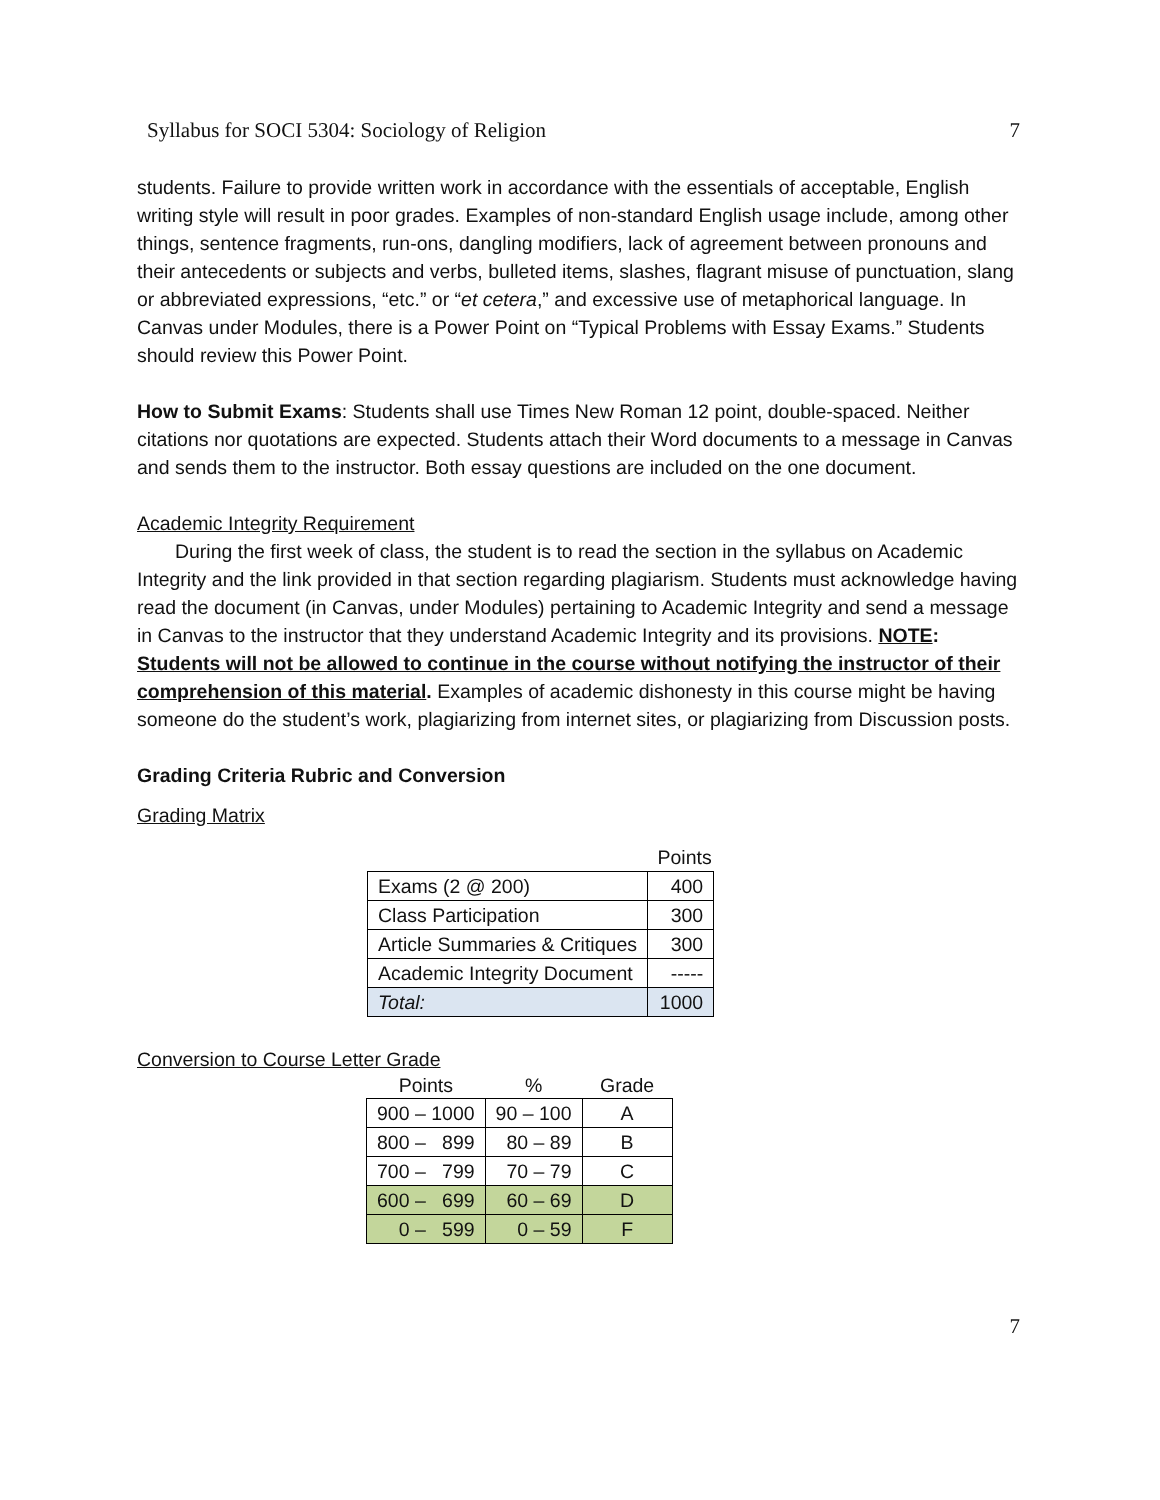Syllabus for SOCI 5304: Sociology of Religion 7
students. Failure to provide written work in accordance with the essentials of acceptable, English writing style will result in poor grades. Examples of non-standard English usage include, among other things, sentence fragments, run-ons, dangling modifiers, lack of agreement between pronouns and their antecedents or subjects and verbs, bulleted items, slashes, flagrant misuse of punctuation, slang or abbreviated expressions, “etc.” or “et cetera,” and excessive use of metaphorical language. In Canvas under Modules, there is a Power Point on “Typical Problems with Essay Exams.” Students should review this Power Point.
How to Submit Exams: Students shall use Times New Roman 12 point, double-spaced. Neither citations nor quotations are expected. Students attach their Word documents to a message in Canvas and sends them to the instructor. Both essay questions are included on the one document.
Academic Integrity Requirement
During the first week of class, the student is to read the section in the syllabus on Academic Integrity and the link provided in that section regarding plagiarism. Students must acknowledge having read the document (in Canvas, under Modules) pertaining to Academic Integrity and send a message in Canvas to the instructor that they understand Academic Integrity and its provisions. NOTE: Students will not be allowed to continue in the course without notifying the instructor of their comprehension of this material. Examples of academic dishonesty in this course might be having someone do the student’s work, plagiarizing from internet sites, or plagiarizing from Discussion posts.
Grading Criteria Rubric and Conversion
Grading Matrix
| | Points |
| Exams (2 @ 200) | 400 |
| Class Participation | 300 |
| Article Summaries & Critiques | 300 |
| Academic Integrity Document | ----- |
| Total: | 1000 |
Conversion to Course Letter Grade
| Points | % | Grade |
| --- | --- | --- |
| 900 – 1000 | 90 – 100 | A |
| 800 – 899 | 80 – 89 | B |
| 700 – 799 | 70 – 79 | C |
| 600 – 699 | 60 – 69 | D |
| 0 – 599 | 0 – 59 | F |
7